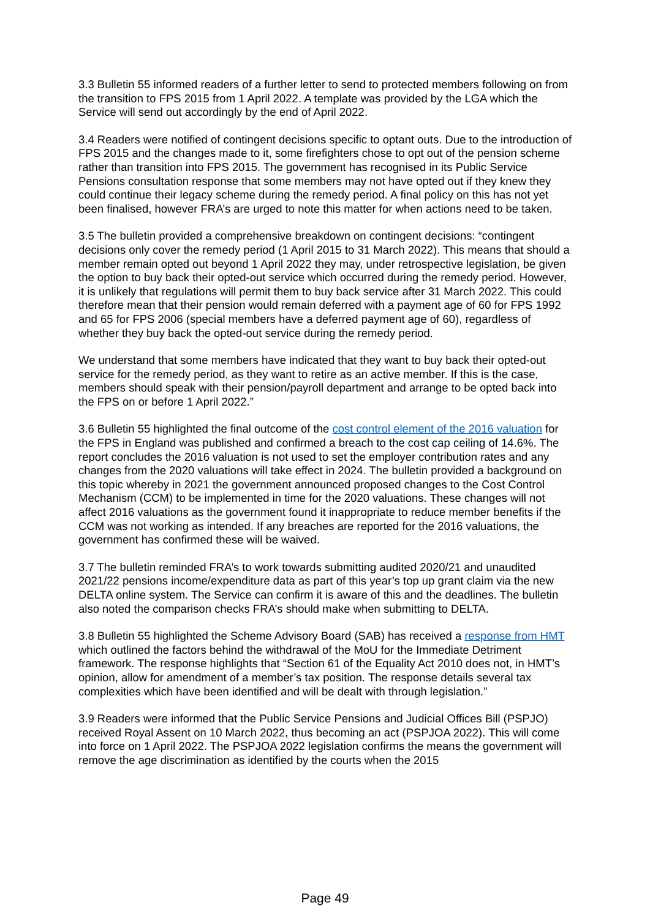3.3 Bulletin 55 informed readers of a further letter to send to protected members following on from the transition to FPS 2015 from 1 April 2022. A template was provided by the LGA which the Service will send out accordingly by the end of April 2022.
3.4 Readers were notified of contingent decisions specific to optant outs. Due to the introduction of FPS 2015 and the changes made to it, some firefighters chose to opt out of the pension scheme rather than transition into FPS 2015. The government has recognised in its Public Service Pensions consultation response that some members may not have opted out if they knew they could continue their legacy scheme during the remedy period. A final policy on this has not yet been finalised, however FRA’s are urged to note this matter for when actions need to be taken.
3.5 The bulletin provided a comprehensive breakdown on contingent decisions: “contingent decisions only cover the remedy period (1 April 2015 to 31 March 2022). This means that should a member remain opted out beyond 1 April 2022 they may, under retrospective legislation, be given the option to buy back their opted-out service which occurred during the remedy period. However, it is unlikely that regulations will permit them to buy back service after 31 March 2022. This could therefore mean that their pension would remain deferred with a payment age of 60 for FPS 1992 and 65 for FPS 2006 (special members have a deferred payment age of 60), regardless of whether they buy back the opted-out service during the remedy period.
We understand that some members have indicated that they want to buy back their opted-out service for the remedy period, as they want to retire as an active member. If this is the case, members should speak with their pension/payroll department and arrange to be opted back into the FPS on or before 1 April 2022.”
3.6 Bulletin 55 highlighted the final outcome of the cost control element of the 2016 valuation for the FPS in England was published and confirmed a breach to the cost cap ceiling of 14.6%. The report concludes the 2016 valuation is not used to set the employer contribution rates and any changes from the 2020 valuations will take effect in 2024. The bulletin provided a background on this topic whereby in 2021 the government announced proposed changes to the Cost Control Mechanism (CCM) to be implemented in time for the 2020 valuations. These changes will not affect 2016 valuations as the government found it inappropriate to reduce member benefits if the CCM was not working as intended. If any breaches are reported for the 2016 valuations, the government has confirmed these will be waived.
3.7 The bulletin reminded FRA’s to work towards submitting audited 2020/21 and unaudited 2021/22 pensions income/expenditure data as part of this year’s top up grant claim via the new DELTA online system. The Service can confirm it is aware of this and the deadlines. The bulletin also noted the comparison checks FRA’s should make when submitting to DELTA.
3.8 Bulletin 55 highlighted the Scheme Advisory Board (SAB) has received a response from HMT which outlined the factors behind the withdrawal of the MoU for the Immediate Detriment framework. The response highlights that “Section 61 of the Equality Act 2010 does not, in HMT’s opinion, allow for amendment of a member’s tax position. The response details several tax complexities which have been identified and will be dealt with through legislation.”
3.9 Readers were informed that the Public Service Pensions and Judicial Offices Bill (PSPJO) received Royal Assent on 10 March 2022, thus becoming an act (PSPJOA 2022). This will come into force on 1 April 2022. The PSPJOA 2022 legislation confirms the means the government will remove the age discrimination as identified by the courts when the 2015
Page 49